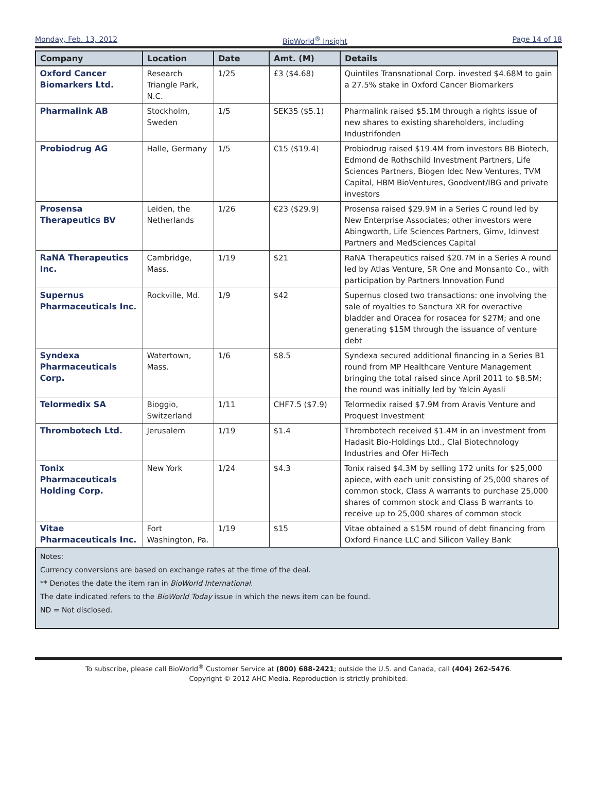Monday, Feb. 13, 2012 BioWorld<sup>®</sup> Insight Page 14 of 18
| Company | Location | Date | Amt. (M) | Details |
| --- | --- | --- | --- | --- |
| Oxford Cancer Biomarkers Ltd. | Research Triangle Park, N.C. | 1/25 | £3 ($4.68) | Quintiles Transnational Corp. invested $4.68M to gain a 27.5% stake in Oxford Cancer Biomarkers |
| Pharmalink AB | Stockholm, Sweden | 1/5 | SEK35 ($5.1) | Pharmalink raised $5.1M through a rights issue of new shares to existing shareholders, including Industrifonden |
| Probiodrug AG | Halle, Germany | 1/5 | €15 ($19.4) | Probiodrug raised $19.4M from investors BB Biotech, Edmond de Rothschild Investment Partners, Life Sciences Partners, Biogen Idec New Ventures, TVM Capital, HBM BioVentures, Goodvent/IBG and private investors |
| Prosensa Therapeutics BV | Leiden, the Netherlands | 1/26 | €23 ($29.9) | Prosensa raised $29.9M in a Series C round led by New Enterprise Associates; other investors were Abingworth, Life Sciences Partners, Gimv, Idinvest Partners and MedSciences Capital |
| RaNA Therapeutics Inc. | Cambridge, Mass. | 1/19 | $21 | RaNA Therapeutics raised $20.7M in a Series A round led by Atlas Venture, SR One and Monsanto Co., with participation by Partners Innovation Fund |
| Supernus Pharmaceuticals Inc. | Rockville, Md. | 1/9 | $42 | Supernus closed two transactions: one involving the sale of royalties to Sanctura XR for overactive bladder and Oracea for rosacea for $27M; and one generating $15M through the issuance of venture debt |
| Syndexa Pharmaceuticals Corp. | Watertown, Mass. | 1/6 | $8.5 | Syndexa secured additional financing in a Series B1 round from MP Healthcare Venture Management bringing the total raised since April 2011 to $8.5M; the round was initially led by Yalcin Ayasli |
| Telormedix SA | Bioggio, Switzerland | 1/11 | CHF7.5 ($7.9) | Telormedix raised $7.9M from Aravis Venture and Proquest Investment |
| Thrombotech Ltd. | Jerusalem | 1/19 | $1.4 | Thrombotech received $1.4M in an investment from Hadasit Bio-Holdings Ltd., Clal Biotechnology Industries and Ofer Hi-Tech |
| Tonix Pharmaceuticals Holding Corp. | New York | 1/24 | $4.3 | Tonix raised $4.3M by selling 172 units for $25,000 apiece, with each unit consisting of 25,000 shares of common stock, Class A warrants to purchase 25,000 shares of common stock and Class B warrants to receive up to 25,000 shares of common stock |
| Vitae Pharmaceuticals Inc. | Fort Washington, Pa. | 1/19 | $15 | Vitae obtained a $15M round of debt financing from Oxford Finance LLC and Silicon Valley Bank |
Notes:
Currency conversions are based on exchange rates at the time of the deal.
** Denotes the date the item ran in BioWorld International.
The date indicated refers to the BioWorld Today issue in which the news item can be found.
ND = Not disclosed.
To subscribe, please call BioWorld<sup>®</sup> Customer Service at (800) 688-2421; outside the U.S. and Canada, call (404) 262-5476.
Copyright © 2012 AHC Media. Reproduction is strictly prohibited.